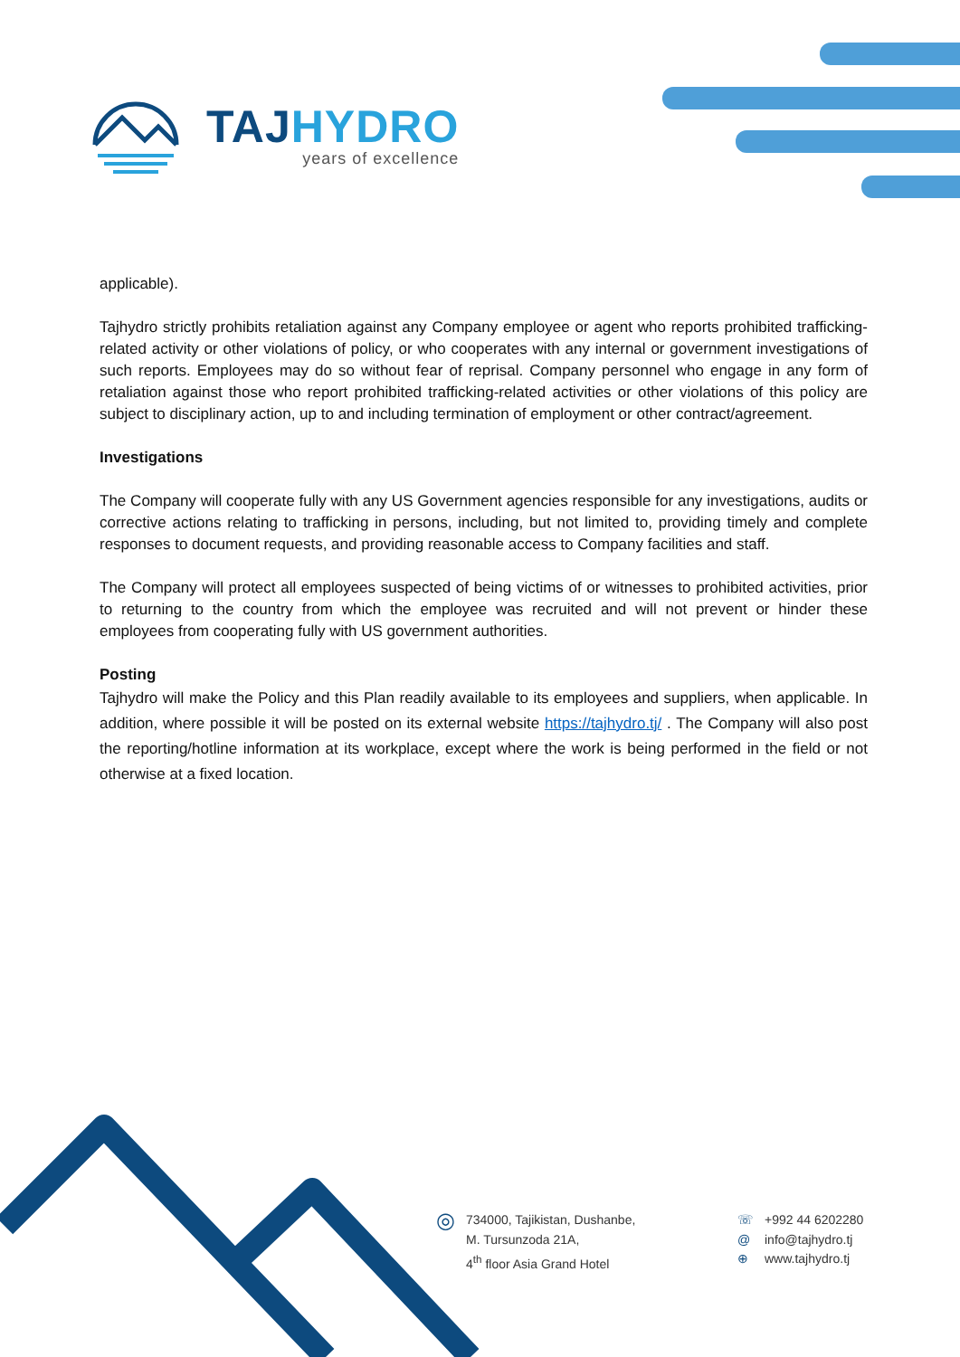TAJ HYDRO
years of excellence
applicable).
Tajhydro strictly prohibits retaliation against any Company employee or agent who reports prohibited trafficking-related activity or other violations of policy, or who cooperates with any internal or government investigations of such reports. Employees may do so without fear of reprisal. Company personnel who engage in any form of retaliation against those who report prohibited trafficking-related activities or other violations of this policy are subject to disciplinary action, up to and including termination of employment or other contract/agreement.
Investigations
The Company will cooperate fully with any US Government agencies responsible for any investigations, audits or corrective actions relating to trafficking in persons, including, but not limited to, providing timely and complete responses to document requests, and providing reasonable access to Company facilities and staff.
The Company will protect all employees suspected of being victims of or witnesses to prohibited activities, prior to returning to the country from which the employee was recruited and will not prevent or hinder these employees from cooperating fully with US government authorities.
Posting
Tajhydro will make the Policy and this Plan readily available to its employees and suppliers, when applicable. In addition, where possible it will be posted on its external website https://tajhydro.tj/ . The Company will also post the reporting/hotline information at its workplace, except where the work is being performed in the field or not otherwise at a fixed location.
◎
734000, Tajikistan, Dushanbe,
M. Tursunzoda 21A,
4<sup>th</sup> floor Asia Grand Hotel
☏
@
⊕
+992 44 6202280
info@tajhydro.tj
www.tajhydro.tj